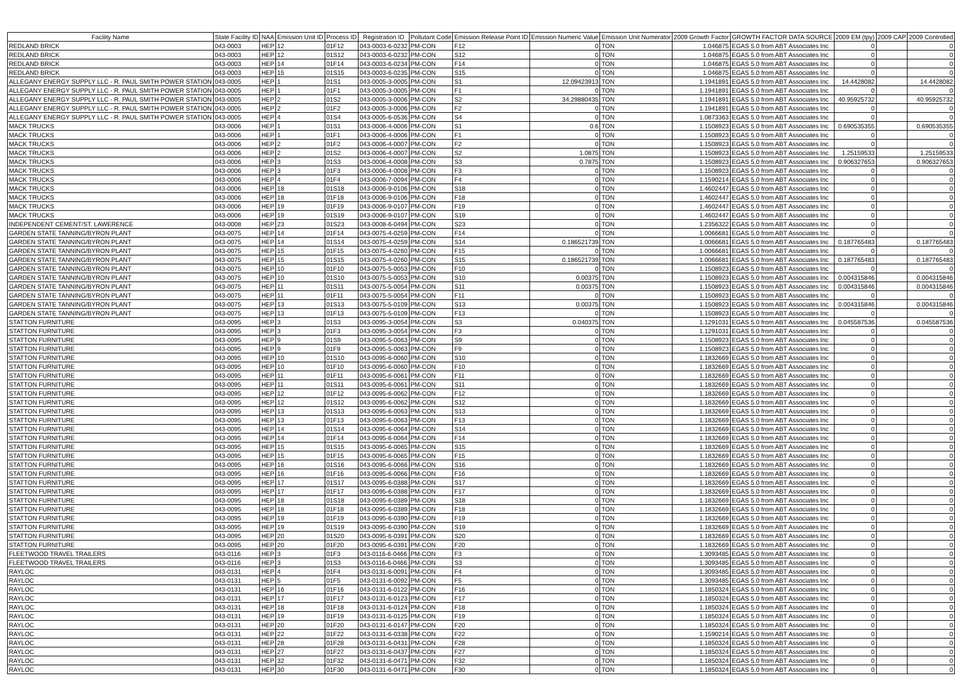| Facility Name | State Facility ID | NAA | Emission Unit ID | Process ID | Registration ID | Pollutant Code | Emission Release Point ID | Emission Numeric Value | Emission Unit Numerator | 2009 Growth Factor | GROWTH FACTOR DATA SOURCE | 2009 EM (tpy) | 2009 CAP | 2009 Controlled |
| --- | --- | --- | --- | --- | --- | --- | --- | --- | --- | --- | --- | --- | --- | --- |
| REDLAND BRICK | 043-0003 | HEP | 12 | 01F12 | 043-0003-6-0232 | PM-CON | F12 | 0 | TON | 1.046875 | EGAS 5.0 from ABT Associates Inc | 0 | | 0 |
| REDLAND BRICK | 043-0003 | HEP | 12 | 01S12 | 043-0003-6-0232 | PM-CON | S12 | 0 | TON | 1.046875 | EGAS 5.0 from ABT Associates Inc | 0 | | 0 |
| REDLAND BRICK | 043-0003 | HEP | 14 | 01F14 | 043-0003-6-0234 | PM-CON | F14 | 0 | TON | 1.046875 | EGAS 5.0 from ABT Associates Inc | 0 | | 0 |
| REDLAND BRICK | 043-0003 | HEP | 15 | 01S15 | 043-0003-6-0235 | PM-CON | S15 | 0 | TON | 1.046875 | EGAS 5.0 from ABT Associates Inc | 0 | | 0 |
| ALLEGANY ENERGY SUPPLY LLC - R. PAUL SMITH POWER STATION | 043-0005 | HEP | 1 | 01S1 | 043-0005-3-0005 | PM-CON | S1 | 12.09423913 | TON | 1.1941891 | EGAS 5.0 from ABT Associates Inc | 14.4428082 | | 14.4428082 |
| ALLEGANY ENERGY SUPPLY LLC - R. PAUL SMITH POWER STATION | 043-0005 | HEP | 1 | 01F1 | 043-0005-3-0005 | PM-CON | F1 | 0 | TON | 1.1941891 | EGAS 5.0 from ABT Associates Inc | 0 | | 0 |
| ALLEGANY ENERGY SUPPLY LLC - R. PAUL SMITH POWER STATION | 043-0005 | HEP | 2 | 01S2 | 043-0005-3-0006 | PM-CON | S2 | 34.29880435 | TON | 1.1941891 | EGAS 5.0 from ABT Associates Inc | 40.95925732 | | 40.95925732 |
| ALLEGANY ENERGY SUPPLY LLC - R. PAUL SMITH POWER STATION | 043-0005 | HEP | 2 | 01F2 | 043-0005-3-0006 | PM-CON | F2 | 0 | TON | 1.1941891 | EGAS 5.0 from ABT Associates Inc | 0 | | 0 |
| ALLEGANY ENERGY SUPPLY LLC - R. PAUL SMITH POWER STATION | 043-0005 | HEP | 4 | 01S4 | 043-0005-6-0536 | PM-CON | S4 | 0 | TON | 1.0873363 | EGAS 5.0 from ABT Associates Inc | 0 | | 0 |
| MACK TRUCKS | 043-0006 | HEP | 1 | 01S1 | 043-0006-4-0006 | PM-CON | S1 | 0.6 | TON | 1.1508923 | EGAS 5.0 from ABT Associates Inc | 0.690535355 | | 0.690535355 |
| MACK TRUCKS | 043-0006 | HEP | 1 | 01F1 | 043-0006-4-0006 | PM-CON | F1 | 0 | TON | 1.1508923 | EGAS 5.0 from ABT Associates Inc | 0 | | 0 |
| MACK TRUCKS | 043-0006 | HEP | 2 | 01F2 | 043-0006-4-0007 | PM-CON | F2 | 0 | TON | 1.1508923 | EGAS 5.0 from ABT Associates Inc | 0 | | 0 |
| MACK TRUCKS | 043-0006 | HEP | 2 | 01S2 | 043-0006-4-0007 | PM-CON | S2 | 1.0875 | TON | 1.1508923 | EGAS 5.0 from ABT Associates Inc | 1.25159533 | | 1.25159533 |
| MACK TRUCKS | 043-0006 | HEP | 3 | 01S3 | 043-0006-4-0008 | PM-CON | S3 | 0.7875 | TON | 1.1508923 | EGAS 5.0 from ABT Associates Inc | 0.906327653 | | 0.906327653 |
| MACK TRUCKS | 043-0006 | HEP | 3 | 01F3 | 043-0006-4-0008 | PM-CON | F3 | 0 | TON | 1.1508923 | EGAS 5.0 from ABT Associates Inc | 0 | | 0 |
| MACK TRUCKS | 043-0006 | HEP | 4 | 01F4 | 043-0006-7-0094 | PM-CON | F4 | 0 | TON | 1.1590214 | EGAS 5.0 from ABT Associates Inc | 0 | | 0 |
| MACK TRUCKS | 043-0006 | HEP | 18 | 01S18 | 043-0006-9-0106 | PM-CON | S18 | 0 | TON | 1.4602447 | EGAS 5.0 from ABT Associates Inc | 0 | | 0 |
| MACK TRUCKS | 043-0006 | HEP | 18 | 01F18 | 043-0006-9-0106 | PM-CON | F18 | 0 | TON | 1.4602447 | EGAS 5.0 from ABT Associates Inc | 0 | | 0 |
| MACK TRUCKS | 043-0006 | HEP | 19 | 01F19 | 043-0006-9-0107 | PM-CON | F19 | 0 | TON | 1.4602447 | EGAS 5.0 from ABT Associates Inc | 0 | | 0 |
| MACK TRUCKS | 043-0006 | HEP | 19 | 01S19 | 043-0006-9-0107 | PM-CON | S19 | 0 | TON | 1.4602447 | EGAS 5.0 from ABT Associates Inc | 0 | | 0 |
| INDEPENDENT CEMENT/ST. LAWERENCE | 043-0008 | HEP | 23 | 01S23 | 043-0008-6-0494 | PM-CON | S23 | 0 | TON | 1.2356322 | EGAS 5.0 from ABT Associates Inc | 0 | | 0 |
| GARDEN STATE TANNING/BYRON PLANT | 043-0075 | HEP | 14 | 01F14 | 043-0075-4-0259 | PM-CON | F14 | 0 | TON | 1.0066681 | EGAS 5.0 from ABT Associates Inc | 0 | | 0 |
| GARDEN STATE TANNING/BYRON PLANT | 043-0075 | HEP | 14 | 01S14 | 043-0075-4-0259 | PM-CON | S14 | 0.186521739 | TON | 1.0066681 | EGAS 5.0 from ABT Associates Inc | 0.187765483 | | 0.187765483 |
| GARDEN STATE TANNING/BYRON PLANT | 043-0075 | HEP | 15 | 01F15 | 043-0075-4-0260 | PM-CON | F15 | 0 | TON | 1.0066681 | EGAS 5.0 from ABT Associates Inc | 0 | | 0 |
| GARDEN STATE TANNING/BYRON PLANT | 043-0075 | HEP | 15 | 01S15 | 043-0075-4-0260 | PM-CON | S15 | 0.186521739 | TON | 1.0066681 | EGAS 5.0 from ABT Associates Inc | 0.187765483 | | 0.187765483 |
| GARDEN STATE TANNING/BYRON PLANT | 043-0075 | HEP | 10 | 01F10 | 043-0075-5-0053 | PM-CON | F10 | 0 | TON | 1.1508923 | EGAS 5.0 from ABT Associates Inc | 0 | | 0 |
| GARDEN STATE TANNING/BYRON PLANT | 043-0075 | HEP | 10 | 01S10 | 043-0075-5-0053 | PM-CON | S10 | 0.00375 | TON | 1.1508923 | EGAS 5.0 from ABT Associates Inc | 0.004315846 | | 0.004315846 |
| GARDEN STATE TANNING/BYRON PLANT | 043-0075 | HEP | 11 | 01S11 | 043-0075-5-0054 | PM-CON | S11 | 0.00375 | TON | 1.1508923 | EGAS 5.0 from ABT Associates Inc | 0.004315846 | | 0.004315846 |
| GARDEN STATE TANNING/BYRON PLANT | 043-0075 | HEP | 11 | 01F11 | 043-0075-5-0054 | PM-CON | F11 | 0 | TON | 1.1508923 | EGAS 5.0 from ABT Associates Inc | 0 | | 0 |
| GARDEN STATE TANNING/BYRON PLANT | 043-0075 | HEP | 13 | 01S13 | 043-0075-5-0109 | PM-CON | S13 | 0.00375 | TON | 1.1508923 | EGAS 5.0 from ABT Associates Inc | 0.004315846 | | 0.004315846 |
| GARDEN STATE TANNING/BYRON PLANT | 043-0075 | HEP | 13 | 01F13 | 043-0075-5-0109 | PM-CON | F13 | 0 | TON | 1.1508923 | EGAS 5.0 from ABT Associates Inc | 0 | | 0 |
| STATTON FURNITURE | 043-0095 | HEP | 3 | 01S3 | 043-0095-3-0054 | PM-CON | S3 | 0.040375 | TON | 1.1291031 | EGAS 5.0 from ABT Associates Inc | 0.045587536 | | 0.045587536 |
| STATTON FURNITURE | 043-0095 | HEP | 3 | 01F3 | 043-0095-3-0054 | PM-CON | F3 | 0 | TON | 1.1291031 | EGAS 5.0 from ABT Associates Inc | 0 | | 0 |
| STATTON FURNITURE | 043-0095 | HEP | 9 | 01S9 | 043-0095-5-0063 | PM-CON | S9 | 0 | TON | 1.1508923 | EGAS 5.0 from ABT Associates Inc | 0 | | 0 |
| STATTON FURNITURE | 043-0095 | HEP | 9 | 01F9 | 043-0095-5-0063 | PM-CON | F9 | 0 | TON | 1.1508923 | EGAS 5.0 from ABT Associates Inc | 0 | | 0 |
| STATTON FURNITURE | 043-0095 | HEP | 10 | 01S10 | 043-0095-6-0060 | PM-CON | S10 | 0 | TON | 1.1832669 | EGAS 5.0 from ABT Associates Inc | 0 | | 0 |
| STATTON FURNITURE | 043-0095 | HEP | 10 | 01F10 | 043-0095-6-0060 | PM-CON | F10 | 0 | TON | 1.1832669 | EGAS 5.0 from ABT Associates Inc | 0 | | 0 |
| STATTON FURNITURE | 043-0095 | HEP | 11 | 01F11 | 043-0095-6-0061 | PM-CON | F11 | 0 | TON | 1.1832669 | EGAS 5.0 from ABT Associates Inc | 0 | | 0 |
| STATTON FURNITURE | 043-0095 | HEP | 11 | 01S11 | 043-0095-6-0061 | PM-CON | S11 | 0 | TON | 1.1832669 | EGAS 5.0 from ABT Associates Inc | 0 | | 0 |
| STATTON FURNITURE | 043-0095 | HEP | 12 | 01F12 | 043-0095-6-0062 | PM-CON | F12 | 0 | TON | 1.1832669 | EGAS 5.0 from ABT Associates Inc | 0 | | 0 |
| STATTON FURNITURE | 043-0095 | HEP | 12 | 01S12 | 043-0095-6-0062 | PM-CON | S12 | 0 | TON | 1.1832669 | EGAS 5.0 from ABT Associates Inc | 0 | | 0 |
| STATTON FURNITURE | 043-0095 | HEP | 13 | 01S13 | 043-0095-6-0063 | PM-CON | S13 | 0 | TON | 1.1832669 | EGAS 5.0 from ABT Associates Inc | 0 | | 0 |
| STATTON FURNITURE | 043-0095 | HEP | 13 | 01F13 | 043-0095-6-0063 | PM-CON | F13 | 0 | TON | 1.1832669 | EGAS 5.0 from ABT Associates Inc | 0 | | 0 |
| STATTON FURNITURE | 043-0095 | HEP | 14 | 01S14 | 043-0095-6-0064 | PM-CON | S14 | 0 | TON | 1.1832669 | EGAS 5.0 from ABT Associates Inc | 0 | | 0 |
| STATTON FURNITURE | 043-0095 | HEP | 14 | 01F14 | 043-0095-6-0064 | PM-CON | F14 | 0 | TON | 1.1832669 | EGAS 5.0 from ABT Associates Inc | 0 | | 0 |
| STATTON FURNITURE | 043-0095 | HEP | 15 | 01S15 | 043-0095-6-0065 | PM-CON | S15 | 0 | TON | 1.1832669 | EGAS 5.0 from ABT Associates Inc | 0 | | 0 |
| STATTON FURNITURE | 043-0095 | HEP | 15 | 01F15 | 043-0095-6-0065 | PM-CON | F15 | 0 | TON | 1.1832669 | EGAS 5.0 from ABT Associates Inc | 0 | | 0 |
| STATTON FURNITURE | 043-0095 | HEP | 16 | 01S16 | 043-0095-6-0066 | PM-CON | S16 | 0 | TON | 1.1832669 | EGAS 5.0 from ABT Associates Inc | 0 | | 0 |
| STATTON FURNITURE | 043-0095 | HEP | 16 | 01F16 | 043-0095-6-0066 | PM-CON | F16 | 0 | TON | 1.1832669 | EGAS 5.0 from ABT Associates Inc | 0 | | 0 |
| STATTON FURNITURE | 043-0095 | HEP | 17 | 01S17 | 043-0095-6-0388 | PM-CON | S17 | 0 | TON | 1.1832669 | EGAS 5.0 from ABT Associates Inc | 0 | | 0 |
| STATTON FURNITURE | 043-0095 | HEP | 17 | 01F17 | 043-0095-6-0388 | PM-CON | F17 | 0 | TON | 1.1832669 | EGAS 5.0 from ABT Associates Inc | 0 | | 0 |
| STATTON FURNITURE | 043-0095 | HEP | 18 | 01S18 | 043-0095-6-0389 | PM-CON | S18 | 0 | TON | 1.1832669 | EGAS 5.0 from ABT Associates Inc | 0 | | 0 |
| STATTON FURNITURE | 043-0095 | HEP | 18 | 01F18 | 043-0095-6-0389 | PM-CON | F18 | 0 | TON | 1.1832669 | EGAS 5.0 from ABT Associates Inc | 0 | | 0 |
| STATTON FURNITURE | 043-0095 | HEP | 19 | 01F19 | 043-0095-6-0390 | PM-CON | F19 | 0 | TON | 1.1832669 | EGAS 5.0 from ABT Associates Inc | 0 | | 0 |
| STATTON FURNITURE | 043-0095 | HEP | 19 | 01S19 | 043-0095-6-0390 | PM-CON | S19 | 0 | TON | 1.1832669 | EGAS 5.0 from ABT Associates Inc | 0 | | 0 |
| STATTON FURNITURE | 043-0095 | HEP | 20 | 01S20 | 043-0095-6-0391 | PM-CON | S20 | 0 | TON | 1.1832669 | EGAS 5.0 from ABT Associates Inc | 0 | | 0 |
| STATTON FURNITURE | 043-0095 | HEP | 20 | 01F20 | 043-0095-6-0391 | PM-CON | F20 | 0 | TON | 1.1832669 | EGAS 5.0 from ABT Associates Inc | 0 | | 0 |
| FLEETWOOD TRAVEL TRAILERS | 043-0116 | HEP | 3 | 01F3 | 043-0116-6-0466 | PM-CON | F3 | 0 | TON | 1.3093485 | EGAS 5.0 from ABT Associates Inc | 0 | | 0 |
| FLEETWOOD TRAVEL TRAILERS | 043-0116 | HEP | 3 | 01S3 | 043-0116-6-0466 | PM-CON | S3 | 0 | TON | 1.3093485 | EGAS 5.0 from ABT Associates Inc | 0 | | 0 |
| RAYLOC | 043-0131 | HEP | 4 | 01F4 | 043-0131-6-0091 | PM-CON | F4 | 0 | TON | 1.3093485 | EGAS 5.0 from ABT Associates Inc | 0 | | 0 |
| RAYLOC | 043-0131 | HEP | 5 | 01F5 | 043-0131-6-0092 | PM-CON | F5 | 0 | TON | 1.3093485 | EGAS 5.0 from ABT Associates Inc | 0 | | 0 |
| RAYLOC | 043-0131 | HEP | 16 | 01F16 | 043-0131-6-0122 | PM-CON | F16 | 0 | TON | 1.1850324 | EGAS 5.0 from ABT Associates Inc | 0 | | 0 |
| RAYLOC | 043-0131 | HEP | 17 | 01F17 | 043-0131-6-0123 | PM-CON | F17 | 0 | TON | 1.1850324 | EGAS 5.0 from ABT Associates Inc | 0 | | 0 |
| RAYLOC | 043-0131 | HEP | 18 | 01F18 | 043-0131-6-0124 | PM-CON | F18 | 0 | TON | 1.1850324 | EGAS 5.0 from ABT Associates Inc | 0 | | 0 |
| RAYLOC | 043-0131 | HEP | 19 | 01F19 | 043-0131-6-0125 | PM-CON | F19 | 0 | TON | 1.1850324 | EGAS 5.0 from ABT Associates Inc | 0 | | 0 |
| RAYLOC | 043-0131 | HEP | 20 | 01F20 | 043-0131-6-0147 | PM-CON | F20 | 0 | TON | 1.1850324 | EGAS 5.0 from ABT Associates Inc | 0 | | 0 |
| RAYLOC | 043-0131 | HEP | 22 | 01F22 | 043-0131-6-0338 | PM-CON | F22 | 0 | TON | 1.1590214 | EGAS 5.0 from ABT Associates Inc | 0 | | 0 |
| RAYLOC | 043-0131 | HEP | 28 | 01F28 | 043-0131-6-0431 | PM-CON | F28 | 0 | TON | 1.1850324 | EGAS 5.0 from ABT Associates Inc | 0 | | 0 |
| RAYLOC | 043-0131 | HEP | 27 | 01F27 | 043-0131-6-0437 | PM-CON | F27 | 0 | TON | 1.1850324 | EGAS 5.0 from ABT Associates Inc | 0 | | 0 |
| RAYLOC | 043-0131 | HEP | 32 | 01F32 | 043-0131-6-0471 | PM-CON | F32 | 0 | TON | 1.1850324 | EGAS 5.0 from ABT Associates Inc | 0 | | 0 |
| RAYLOC | 043-0131 | HEP | 30 | 01F30 | 043-0131-6-0471 | PM-CON | F30 | 0 | TON | 1.1850324 | EGAS 5.0 from ABT Associates Inc | 0 | | 0 |